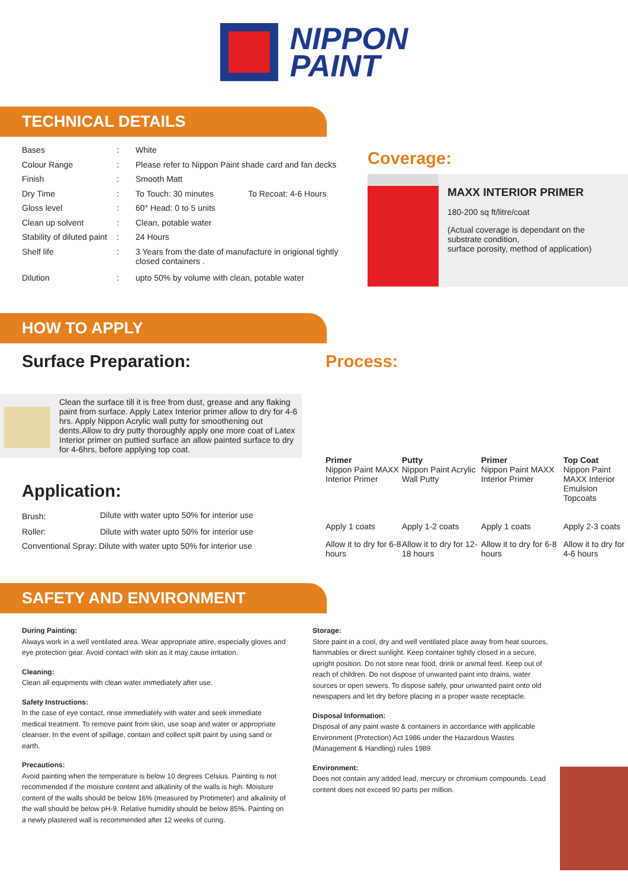NIPPON
PAINT
TECHNICAL DETAILS
| Bases | : | White |
| Colour Range | : | Please refer to Nippon Paint shade card and fan decks |
| Finish | : | Smooth Matt |
| Dry Time | : | To Touch: 30 minutes To Recoat: 4-6 Hours |
| Gloss level | : | 60° Head: 0 to 5 units |
| Clean up solvent | : | Clean, potable water |
| Stability of diluted paint | : | 24 Hours |
| Shelf life | : | 3 Years from the date of manufacture in origional tightly closed containers . |
| Dilution | : | upto 50% by volume with clean, potable water |
Coverage:
MAXX INTERIOR PRIMER
180-200 sq ft/litre/coat
(Actual coverage is dependant on the substrate condition,
surface porosity, method of application)
HOW TO APPLY
Surface Preparation:
Clean the surface till it is free from dust, grease and any flaking paint from surface. Apply Latex Interior primer allow to dry for 4-6 hrs. Apply Nippon Acrylic wall putty for smoothening out dents.Allow to dry putty thoroughly apply one more coat of Latex Interior primer on puttied surface an allow painted surface to dry for 4-6hrs, before applying top coat.
Application:
| Brush: | Dilute with water upto 50% for interior use |
| Roller: | Dilute with water upto 50% for interior use |
| Conventional Spray: Dilute with water upto 50% for interior use | |
Process:
| Primer Nippon Paint MAXX Interior Primer | Putty Nippon Paint Acrylic Wall Putty | Primer Nippon Paint MAXX Interior Primer | Top Coat Nippon Paint MAXX Interior Emulsion Topcoats |
| Apply 1 coats | Apply 1-2 coats | Apply 1 coats | Apply 2-3 coats |
| Allow it to dry for 6-8 hours | Allow it to dry for 12-18 hours | Allow it to dry for 6-8 hours | Allow it to dry for 4-6 hours |
SAFETY AND ENVIRONMENT
During Painting:
Always work in a well ventilated area. Wear appropriate attire, especially gloves and eye protection gear. Avoid contact with skin as it may cause irritation.
Cleaning:
Clean all equipments with clean water immediately after use.
Safety Instructions:
In the case of eye contact, rinse immediately with water and seek immediate medical treatment. To remove paint from skin, use soap and water or appropriate cleanser. In the event of spillage, contain and collect spilt paint by using sand or earth.
Precautions:
Avoid painting when the temperature is below 10 degrees Celsius. Painting is not recommended if the moisture content and alkalinity of the walls is high. Moisture content of the walls should be below 16% (measured by Protimeter) and alkalinity of the wall should be below pH-9. Relative humidity should be below 85%. Painting on a newly plastered wall is recommended after 12 weeks of curing.
Storage:
Store paint in a cool, dry and well ventilated place away from heat sources, flammables or direct sunlight. Keep container tightly closed in a secure, upright position. Do not store near food, drink or animal feed. Keep out of reach of children. Do not dispose of unwanted paint into drains, water sources or open sewers. To dispose safely, pour unwanted paint onto old newspapers and let dry before placing in a proper waste receptacle.
Disposal Information:
Disposal of any paint waste & containers in accordance with applicable Environment (Protection) Act 1986 under the Hazardous Wastes (Management & Handling) rules 1989.
Environment:
Does not contain any added lead, mercury or chromium compounds. Lead content does not exceed 90 parts per million.